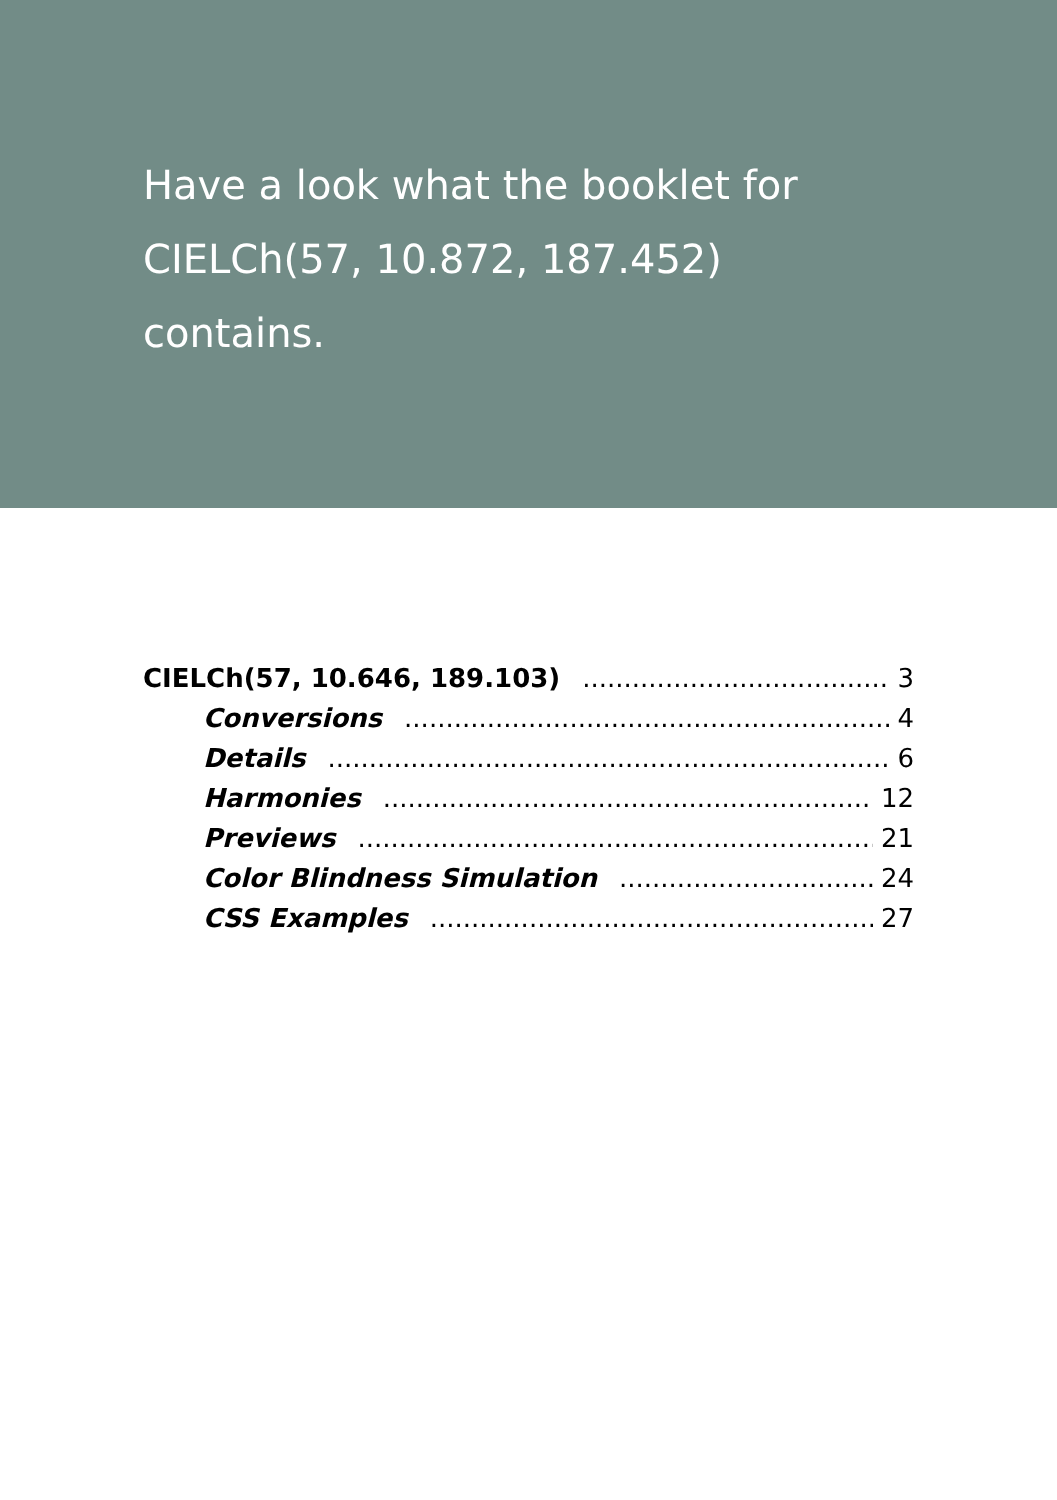Have a look what the booklet for
CIELCh(57, 10.872, 187.452)
contains.
CIELCh(57, 10.646, 189.103) 3
Conversions 4
Details 6
Harmonies 12
Previews 21
Color Blindness Simulation 24
CSS Examples 27